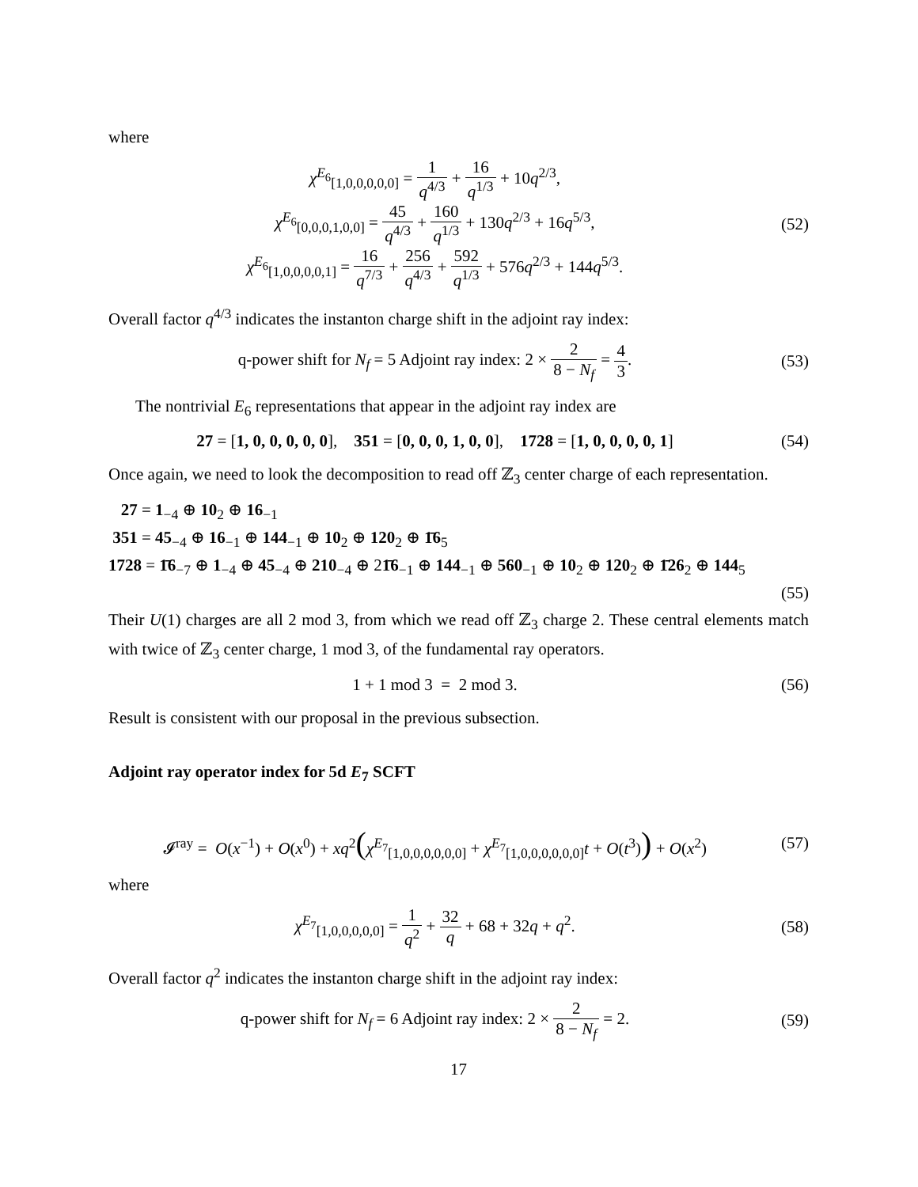where
χ<sup>E<sub>6</sub></sup><sub>[1,0,0,0,0,0]</sub> = 1 q<sup>4/3</sup> + 16 q<sup>1/3</sup> + 10q<sup>2/3</sup>,
χ<sup>E<sub>6</sub></sup><sub>[0,0,0,1,0,0]</sub> = 45 q<sup>4/3</sup> + 160 q<sup>1/3</sup> + 130q<sup>2/3</sup> + 16q<sup>5/3</sup>,
χ<sup>E<sub>6</sub></sup><sub>[1,0,0,0,0,1]</sub> = 16 q<sup>7/3</sup> + 256 q<sup>4/3</sup> + 592 q<sup>1/3</sup> + 576q<sup>2/3</sup> + 144q<sup>5/3</sup>.
(52)
Overall factor q<sup>4/3</sup> indicates the instanton charge shift in the adjoint ray index:
q-power shift for N<sub>f</sub> = 5 Adjoint ray index: 2 × 2 8 − N<sub>f</sub> = 4 3.
(53)
The nontrivial E<sub>6</sub> representations that appear in the adjoint ray index are
27 = [1, 0, 0, 0, 0, 0], 351 = [0, 0, 0, 1, 0, 0], 1728 = [1, 0, 0, 0, 0, 1]
(54)
Once again, we need to look the decomposition to read off ℤ<sub>3</sub> center charge of each representation.
27 = 1<sub>−4</sub> ⊕ 10<sub>2</sub> ⊕ 16<sub>−1</sub>
351 = 45<sub>−4</sub> ⊕ 16<sub>−1</sub> ⊕ 144<sub>−1</sub> ⊕ 10<sub>2</sub> ⊕ 120<sub>2</sub> ⊕ 1̄6<sub>5</sub>
1728 = 1̄6<sub>−7</sub> ⊕ 1<sub>−4</sub> ⊕ 45<sub>−4</sub> ⊕ 210<sub>−4</sub> ⊕ 21̄6<sub>−1</sub> ⊕ 144<sub>−1</sub> ⊕ 560<sub>−1</sub> ⊕ 10<sub>2</sub> ⊕ 120<sub>2</sub> ⊕ 1̄26<sub>2</sub> ⊕ 144<sub>5</sub>
(55)
Their U(1) charges are all 2 mod 3, from which we read off ℤ<sub>3</sub> charge 2. These central elements match with twice of ℤ<sub>3</sub> center charge, 1 mod 3, of the fundamental ray operators.
1 + 1 mod 3 = 2 mod 3. (56)
Result is consistent with our proposal in the previous subsection.
Adjoint ray operator index for 5d E<sub>7</sub> SCFT
𝓘<sup>ray</sup> = O(x<sup>−1</sup>) + O(x<sup>0</sup>) + xq<sup>2</sup>(χ<sup>E<sub>7</sub></sup><sub>[1,0,0,0,0,0,0]</sub> + χ<sup>E<sub>7</sub></sup><sub>[1,0,0,0,0,0,0]</sub>t + O(t<sup>3</sup>)) + O(x<sup>2</sup>)
(57)
where
χ<sup>E<sub>7</sub></sup><sub>[1,0,0,0,0,0]</sub> = 1 q<sup>2</sup> + 32 q + 68 + 32q + q<sup>2</sup>.
(58)
Overall factor q<sup>2</sup> indicates the instanton charge shift in the adjoint ray index:
q-power shift for N<sub>f</sub> = 6 Adjoint ray index: 2 × 2 8 − N<sub>f</sub> = 2.
(59)
17